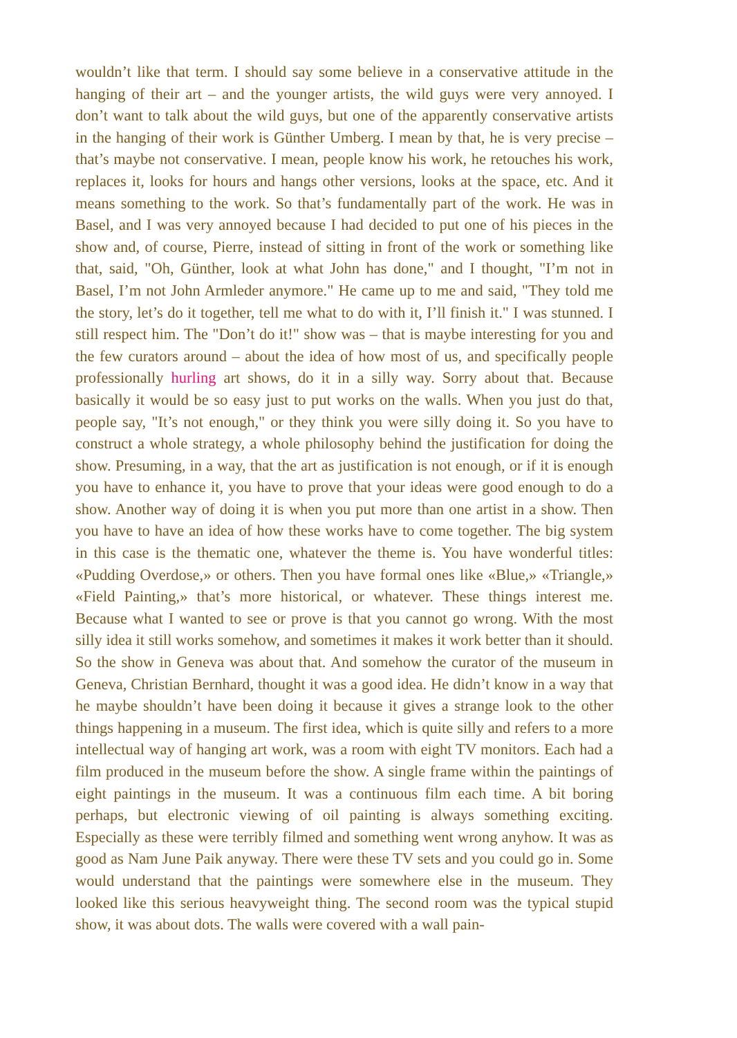wouldn’t like that term. I should say some believe in a conservative attitude in the hanging of their art – and the younger artists, the wild guys were very annoyed. I don’t want to talk about the wild guys, but one of the apparently conservative artists in the hanging of their work is Günther Umberg. I mean by that, he is very precise – that’s maybe not conservative. I mean, people know his work, he retouches his work, replaces it, looks for hours and hangs other versions, looks at the space, etc. And it means something to the work. So that’s fundamentally part of the work. He was in Basel, and I was very annoyed because I had decided to put one of his pieces in the show and, of course, Pierre, instead of sitting in front of the work or something like that, said, "Oh, Günther, look at what John has done," and I thought, "I’m not in Basel, I’m not John Armleder anymore." He came up to me and said, "They told me the story, let’s do it together, tell me what to do with it, I’ll finish it." I was stunned. I still respect him. The "Don’t do it!" show was – that is maybe interesting for you and the few curators around – about the idea of how most of us, and specifically people professionally hurling art shows, do it in a silly way. Sorry about that. Because basically it would be so easy just to put works on the walls. When you just do that, people say, "It’s not enough," or they think you were silly doing it. So you have to construct a whole strategy, a whole philosophy behind the justification for doing the show. Presuming, in a way, that the art as justification is not enough, or if it is enough you have to enhance it, you have to prove that your ideas were good enough to do a show. Another way of doing it is when you put more than one artist in a show. Then you have to have an idea of how these works have to come together. The big system in this case is the thematic one, whatever the theme is. You have wonderful titles: «Pudding Overdose,» or others. Then you have formal ones like «Blue,» «Triangle,» «Field Painting,» that’s more historical, or whatever. These things interest me. Because what I wanted to see or prove is that you cannot go wrong. With the most silly idea it still works somehow, and sometimes it makes it work better than it should. So the show in Geneva was about that. And somehow the curator of the museum in Geneva, Christian Bernhard, thought it was a good idea. He didn’t know in a way that he maybe shouldn’t have been doing it because it gives a strange look to the other things happening in a museum. The first idea, which is quite silly and refers to a more intellectual way of hanging art work, was a room with eight TV monitors. Each had a film produced in the museum before the show. A single frame within the paintings of eight paintings in the museum. It was a continuous film each time. A bit boring perhaps, but electronic viewing of oil painting is always something exciting. Especially as these were terribly filmed and something went wrong anyhow. It was as good as Nam June Paik anyway. There were these TV sets and you could go in. Some would understand that the paintings were somewhere else in the museum. They looked like this serious heavyweight thing. The second room was the typical stupid show, it was about dots. The walls were covered with a wall pain-